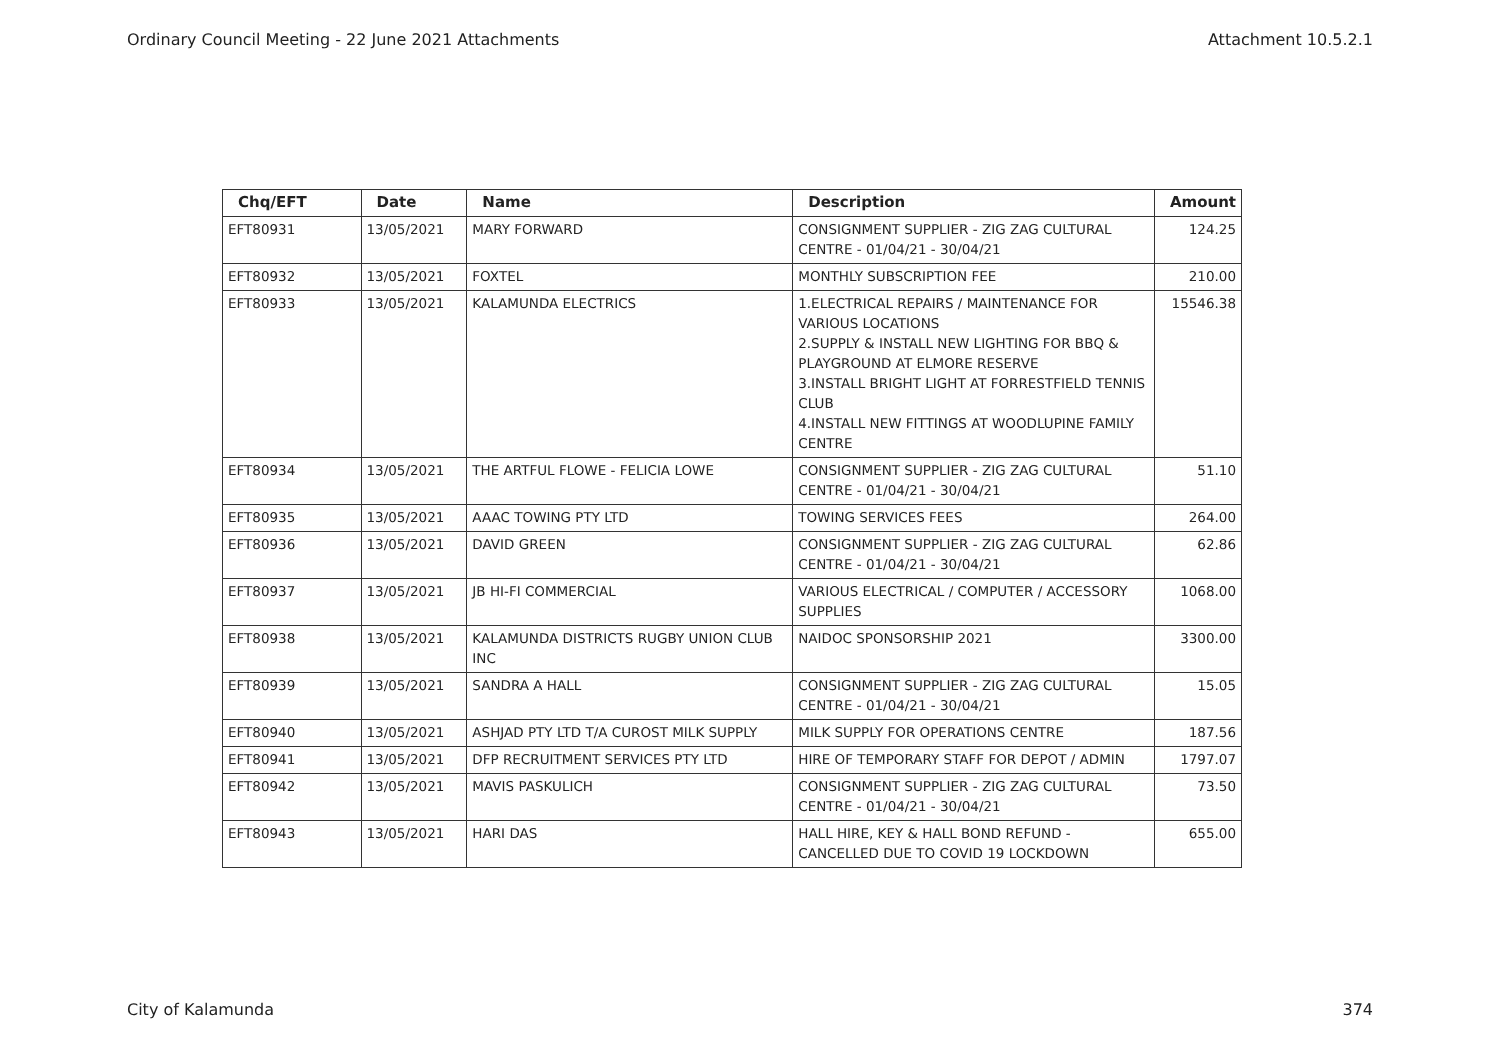Ordinary Council Meeting - 22 June 2021 Attachments Attachment 10.5.2.1
| Chq/EFT | Date | Name | Description | Amount |
| --- | --- | --- | --- | --- |
| EFT80931 | 13/05/2021 | MARY FORWARD | CONSIGNMENT SUPPLIER - ZIG ZAG CULTURAL CENTRE - 01/04/21 - 30/04/21 | 124.25 |
| EFT80932 | 13/05/2021 | FOXTEL | MONTHLY SUBSCRIPTION FEE | 210.00 |
| EFT80933 | 13/05/2021 | KALAMUNDA ELECTRICS | 1.ELECTRICAL REPAIRS / MAINTENANCE FOR VARIOUS LOCATIONS 2.SUPPLY & INSTALL NEW LIGHTING FOR BBQ & PLAYGROUND AT ELMORE RESERVE 3.INSTALL BRIGHT LIGHT AT FORRESTFIELD TENNIS CLUB 4.INSTALL NEW FITTINGS AT WOODLUPINE FAMILY CENTRE | 15546.38 |
| EFT80934 | 13/05/2021 | THE ARTFUL FLOWE - FELICIA LOWE | CONSIGNMENT SUPPLIER - ZIG ZAG CULTURAL CENTRE - 01/04/21 - 30/04/21 | 51.10 |
| EFT80935 | 13/05/2021 | AAAC TOWING PTY LTD | TOWING SERVICES FEES | 264.00 |
| EFT80936 | 13/05/2021 | DAVID GREEN | CONSIGNMENT SUPPLIER - ZIG ZAG CULTURAL CENTRE - 01/04/21 - 30/04/21 | 62.86 |
| EFT80937 | 13/05/2021 | JB HI-FI COMMERCIAL | VARIOUS ELECTRICAL / COMPUTER / ACCESSORY SUPPLIES | 1068.00 |
| EFT80938 | 13/05/2021 | KALAMUNDA DISTRICTS RUGBY UNION CLUB INC | NAIDOC SPONSORSHIP 2021 | 3300.00 |
| EFT80939 | 13/05/2021 | SANDRA A HALL | CONSIGNMENT SUPPLIER - ZIG ZAG CULTURAL CENTRE - 01/04/21 - 30/04/21 | 15.05 |
| EFT80940 | 13/05/2021 | ASHJAD PTY LTD T/A CUROST MILK SUPPLY | MILK SUPPLY FOR OPERATIONS CENTRE | 187.56 |
| EFT80941 | 13/05/2021 | DFP RECRUITMENT SERVICES PTY LTD | HIRE OF TEMPORARY STAFF FOR DEPOT / ADMIN | 1797.07 |
| EFT80942 | 13/05/2021 | MAVIS PASKULICH | CONSIGNMENT SUPPLIER - ZIG ZAG CULTURAL CENTRE - 01/04/21 - 30/04/21 | 73.50 |
| EFT80943 | 13/05/2021 | HARI DAS | HALL HIRE, KEY & HALL BOND REFUND - CANCELLED DUE TO COVID 19 LOCKDOWN | 655.00 |
City of Kalamunda 374